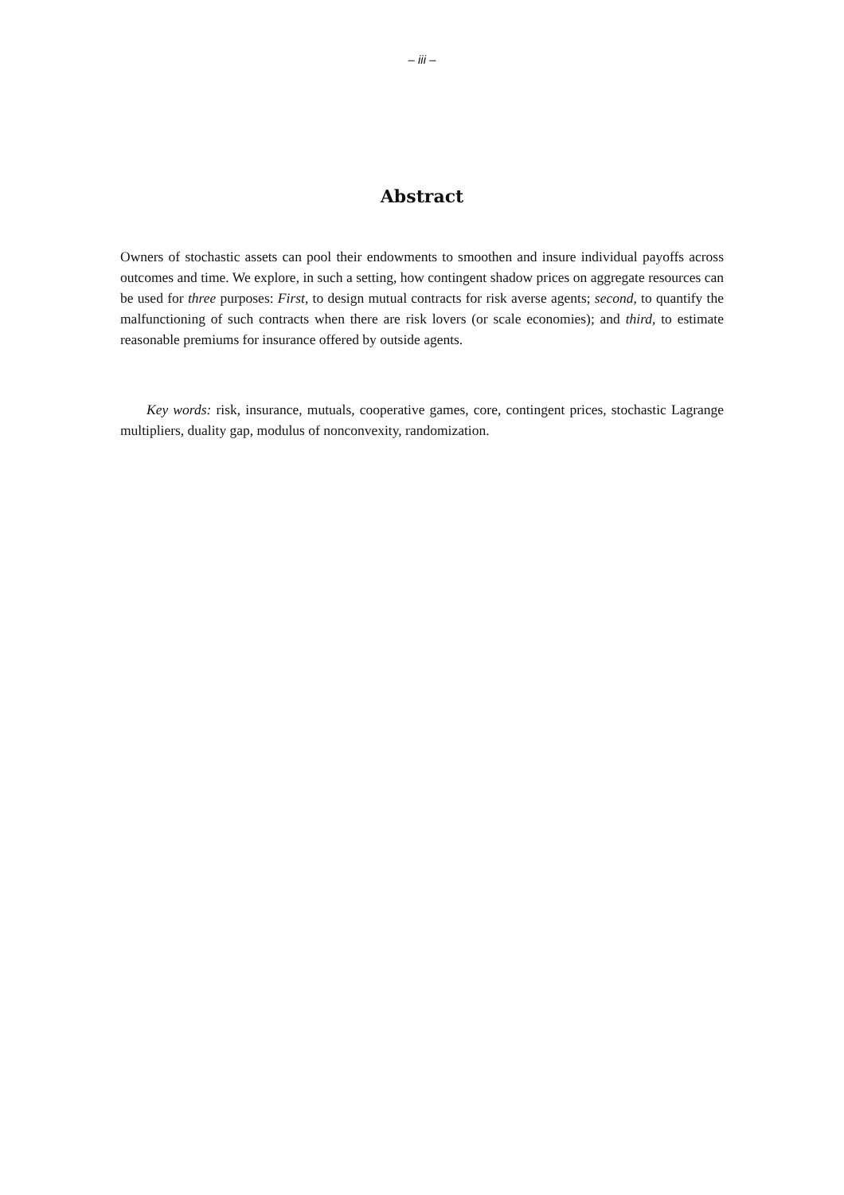– iii –
Abstract
Owners of stochastic assets can pool their endowments to smoothen and insure individual payoffs across outcomes and time. We explore, in such a setting, how contingent shadow prices on aggregate resources can be used for three purposes: First, to design mutual contracts for risk averse agents; second, to quantify the malfunctioning of such contracts when there are risk lovers (or scale economies); and third, to estimate reasonable premiums for insurance offered by outside agents.
Key words: risk, insurance, mutuals, cooperative games, core, contingent prices, stochastic Lagrange multipliers, duality gap, modulus of nonconvexity, randomization.